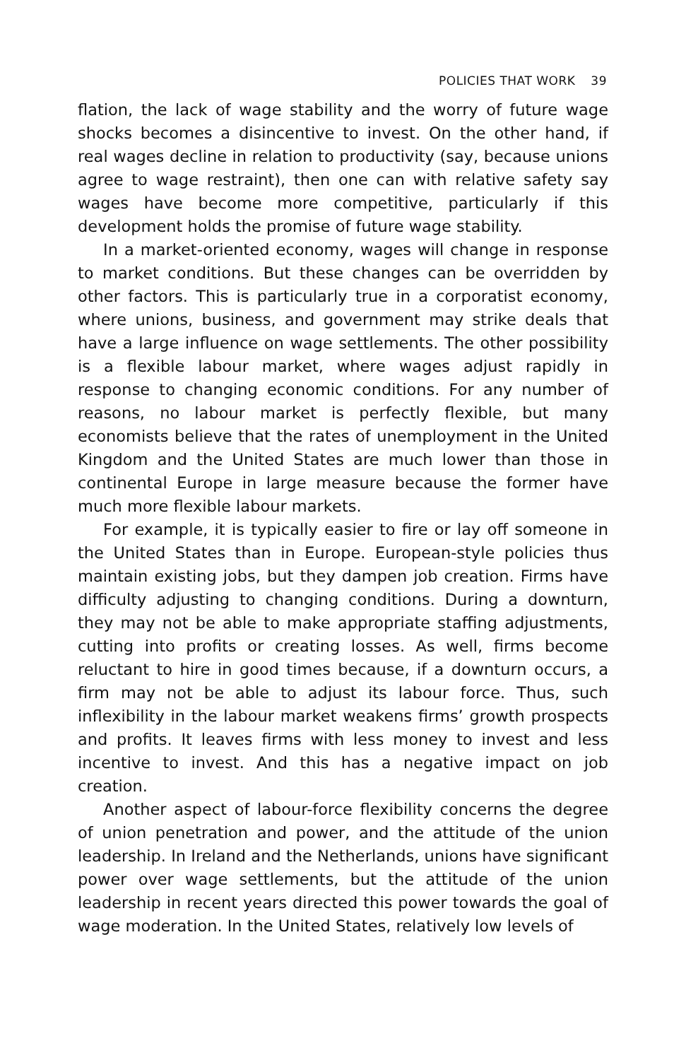POLICIES THAT WORK 39
flation, the lack of wage stability and the worry of future wage shocks becomes a disincentive to invest. On the other hand, if real wages decline in relation to productivity (say, because unions agree to wage restraint), then one can with relative safety say wages have become more competitive, particularly if this development holds the promise of future wage stability.
In a market-oriented economy, wages will change in response to market conditions. But these changes can be overridden by other factors. This is particularly true in a corporatist economy, where unions, business, and government may strike deals that have a large influence on wage settlements. The other possibility is a flexible labour market, where wages adjust rapidly in response to changing economic conditions. For any number of reasons, no labour market is perfectly flexible, but many economists believe that the rates of unemployment in the United Kingdom and the United States are much lower than those in continental Europe in large measure because the former have much more flexible labour markets.
For example, it is typically easier to fire or lay off someone in the United States than in Europe. European-style policies thus maintain existing jobs, but they dampen job creation. Firms have difficulty adjusting to changing conditions. During a downturn, they may not be able to make appropriate staffing adjustments, cutting into profits or creating losses. As well, firms become reluctant to hire in good times because, if a downturn occurs, a firm may not be able to adjust its labour force. Thus, such inflexibility in the labour market weakens firms’ growth prospects and profits. It leaves firms with less money to invest and less incentive to invest. And this has a negative impact on job creation.
Another aspect of labour-force flexibility concerns the degree of union penetration and power, and the attitude of the union leadership. In Ireland and the Netherlands, unions have significant power over wage settlements, but the attitude of the union leadership in recent years directed this power towards the goal of wage moderation. In the United States, relatively low levels of